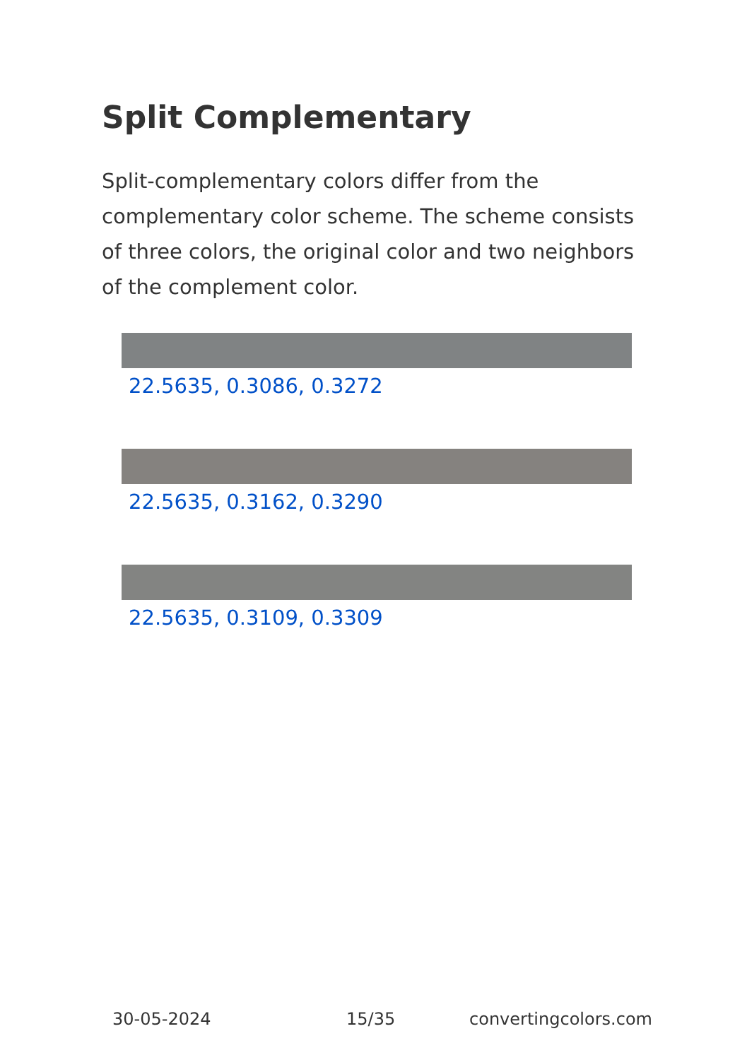Split Complementary
Split-complementary colors differ from the complementary color scheme. The scheme consists of three colors, the original color and two neighbors of the complement color.
22.5635, 0.3086, 0.3272
22.5635, 0.3162, 0.3290
22.5635, 0.3109, 0.3309
30-05-2024 15/35 convertingcolors.com